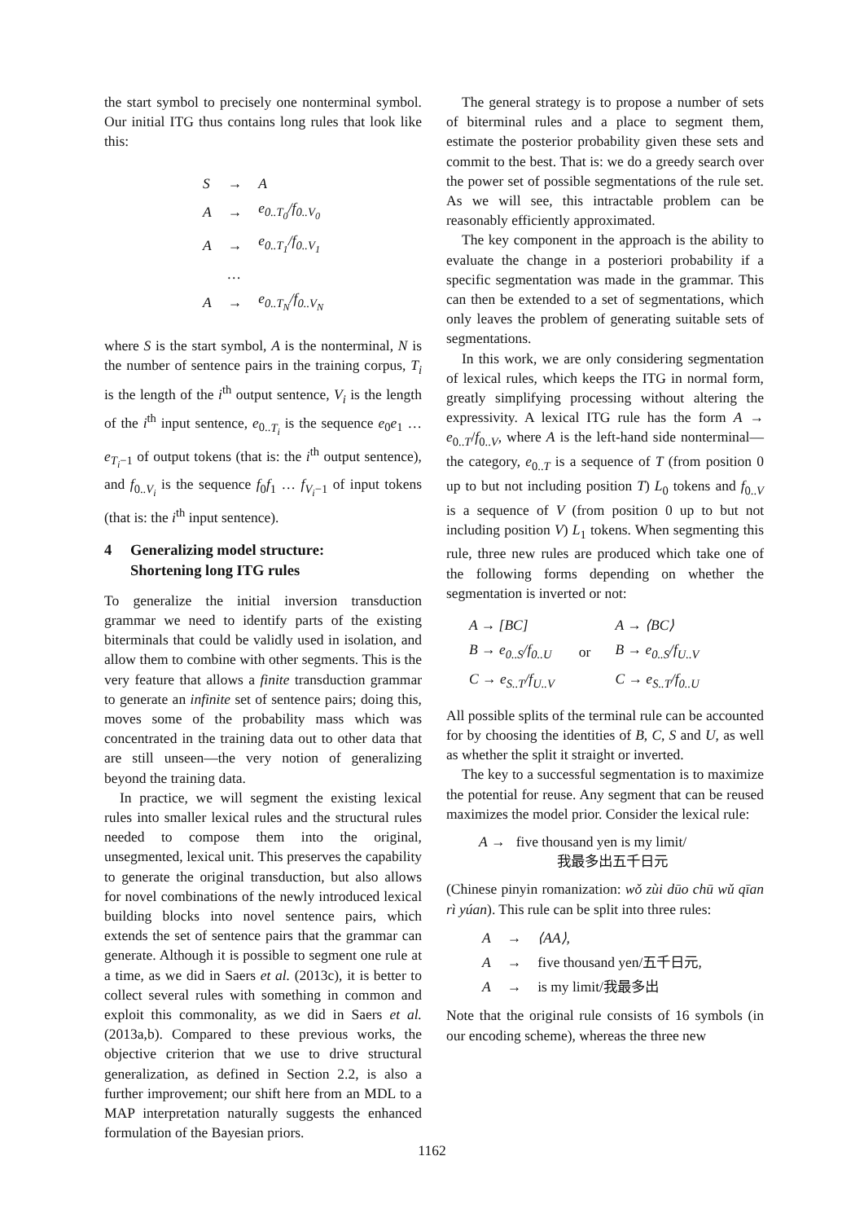the start symbol to precisely one nonterminal symbol. Our initial ITG thus contains long rules that look like this:
| S | → | A |
| A | → | e<sub>0..T<sub>0</sub></sub>/f<sub>0..V<sub>0</sub></sub> |
| A | → | e<sub>0..T<sub>1</sub></sub>/f<sub>0..V<sub>1</sub></sub> |
| | … | |
| A | → | e<sub>0..T<sub>N</sub></sub>/f<sub>0..V<sub>N</sub></sub> |
where S is the start symbol, A is the nonterminal, N is the number of sentence pairs in the training corpus, T<sub>i</sub> is the length of the i<sup>th</sup> output sentence, V<sub>i</sub> is the length of the i<sup>th</sup> input sentence, e<sub>0..T<sub>i</sub></sub> is the sequence e<sub>0</sub>e<sub>1</sub> … e<sub>T<sub>i</sub>−1</sub> of output tokens (that is: the i<sup>th</sup> output sentence), and f<sub>0..V<sub>i</sub></sub> is the sequence f<sub>0</sub>f<sub>1</sub> … f<sub>V<sub>i</sub>−1</sub> of input tokens (that is: the i<sup>th</sup> input sentence).
4 Generalizing model structure:
Shortening long ITG rules
To generalize the initial inversion transduction grammar we need to identify parts of the existing biterminals that could be validly used in isolation, and allow them to combine with other segments. This is the very feature that allows a finite transduction grammar to generate an infinite set of sentence pairs; doing this, moves some of the probability mass which was concentrated in the training data out to other data that are still unseen—the very notion of generalizing beyond the training data.
In practice, we will segment the existing lexical rules into smaller lexical rules and the structural rules needed to compose them into the original, unsegmented, lexical unit. This preserves the capability to generate the original transduction, but also allows for novel combinations of the newly introduced lexical building blocks into novel sentence pairs, which extends the set of sentence pairs that the grammar can generate. Although it is possible to segment one rule at a time, as we did in Saers et al. (2013c), it is better to collect several rules with something in common and exploit this commonality, as we did in Saers et al. (2013a,b). Compared to these previous works, the objective criterion that we use to drive structural generalization, as defined in Section 2.2, is also a further improvement; our shift here from an MDL to a MAP interpretation naturally suggests the enhanced formulation of the Bayesian priors.
The general strategy is to propose a number of sets of biterminal rules and a place to segment them, estimate the posterior probability given these sets and commit to the best. That is: we do a greedy search over the power set of possible segmentations of the rule set. As we will see, this intractable problem can be reasonably efficiently approximated.
The key component in the approach is the ability to evaluate the change in a posteriori probability if a specific segmentation was made in the grammar. This can then be extended to a set of segmentations, which only leaves the problem of generating suitable sets of segmentations.
In this work, we are only considering segmentation of lexical rules, which keeps the ITG in normal form, greatly simplifying processing without altering the expressivity. A lexical ITG rule has the form A → e<sub>0..T</sub>/f<sub>0..V</sub>, where A is the left-hand side nonterminal—the category, e<sub>0..T</sub> is a sequence of T (from position 0 up to but not including position T) L<sub>0</sub> tokens and f<sub>0..V</sub> is a sequence of V (from position 0 up to but not including position V) L<sub>1</sub> tokens. When segmenting this rule, three new rules are produced which take one of the following forms depending on whether the segmentation is inverted or not:
| A → [BC] | | A → ⟨BC⟩ |
| B → e<sub>0..S</sub>/f<sub>0..U</sub> | or | B → e<sub>0..S</sub>/f<sub>U..V</sub> |
| C → e<sub>S..T</sub>/f<sub>U..V</sub> | | C → e<sub>S..T</sub>/f<sub>0..U</sub> |
All possible splits of the terminal rule can be accounted for by choosing the identities of B, C, S and U, as well as whether the split it straight or inverted.
The key to a successful segmentation is to maximize the potential for reuse. Any segment that can be reused maximizes the model prior. Consider the lexical rule:
A → five thousand yen is my limit/
我最多出五千日元
(Chinese pinyin romanization: wǒ zùi dūo chū wǔ qīan rì yúan). This rule can be split into three rules:
| A | → | ⟨AA⟩, |
| A | → | five thousand yen/五千日元, |
| A | → | is my limit/我最多出 |
Note that the original rule consists of 16 symbols (in our encoding scheme), whereas the three new
1162